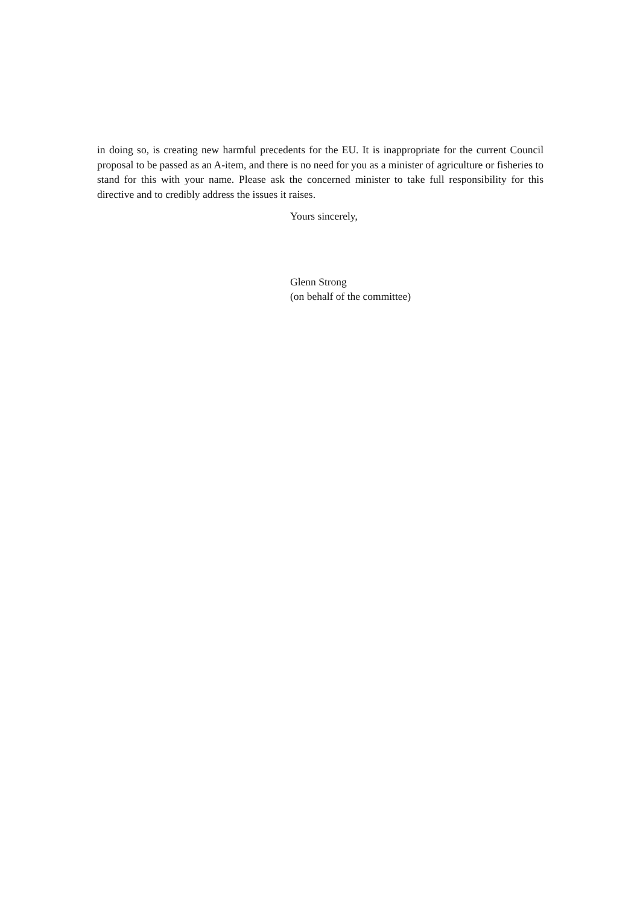in doing so, is creating new harmful precedents for the EU. It is inappropriate for the current Council proposal to be passed as an A-item, and there is no need for you as a minister of agriculture or fisheries to stand for this with your name. Please ask the concerned minister to take full responsibility for this directive and to credibly address the issues it raises.
Yours sincerely,
Glenn Strong
(on behalf of the committee)